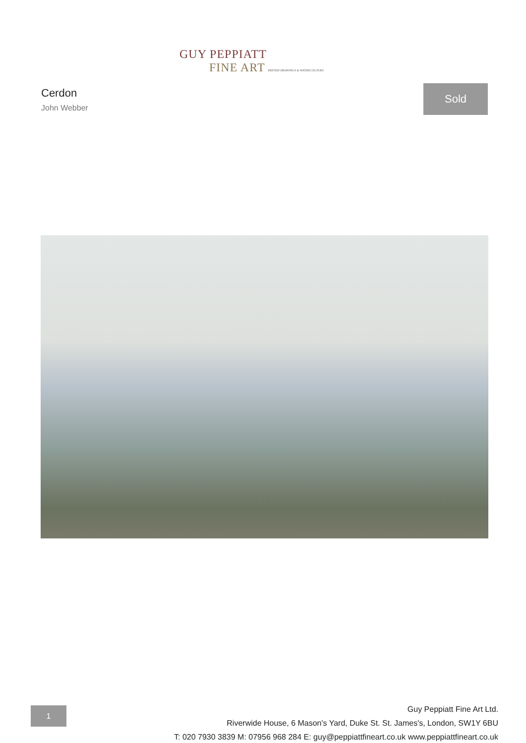GUY PEPPIATT
FINE ART BRITISH DRAWINGS & WATERCOLOURS
Cerdon
John Webber
Sold
1
Guy Peppiatt Fine Art Ltd.
Riverwide House, 6 Mason's Yard, Duke St. St. James's, London, SW1Y 6BU
T: 020 7930 3839 M: 07956 968 284 E: guy@peppiattfineart.co.uk www.peppiattfineart.co.uk